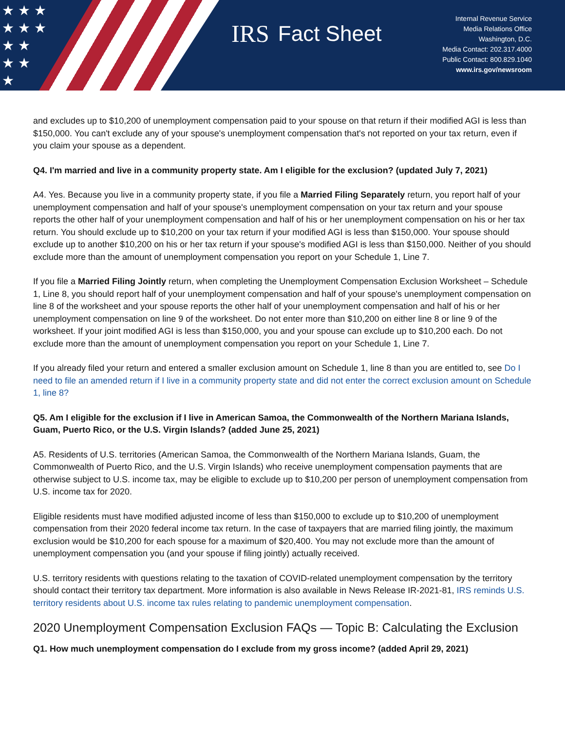★ ★ ★
★ ★ ★
★ ★
★ ★
★
IRS Fact Sheet
Internal Revenue Service
Media Relations Office
Washington, D.C.
Media Contact: 202.317.4000
Public Contact: 800.829.1040
www.irs.gov/newsroom
and excludes up to $10,200 of unemployment compensation paid to your spouse on that return if their modified AGI is less than $150,000. You can't exclude any of your spouse's unemployment compensation that's not reported on your tax return, even if you claim your spouse as a dependent.
Q4. I'm married and live in a community property state. Am I eligible for the exclusion? (updated July 7, 2021)
A4. Yes. Because you live in a community property state, if you file a Married Filing Separately return, you report half of your unemployment compensation and half of your spouse's unemployment compensation on your tax return and your spouse reports the other half of your unemployment compensation and half of his or her unemployment compensation on his or her tax return. You should exclude up to $10,200 on your tax return if your modified AGI is less than $150,000. Your spouse should exclude up to another $10,200 on his or her tax return if your spouse's modified AGI is less than $150,000. Neither of you should exclude more than the amount of unemployment compensation you report on your Schedule 1, Line 7.
If you file a Married Filing Jointly return, when completing the Unemployment Compensation Exclusion Worksheet – Schedule 1, Line 8, you should report half of your unemployment compensation and half of your spouse's unemployment compensation on line 8 of the worksheet and your spouse reports the other half of your unemployment compensation and half of his or her unemployment compensation on line 9 of the worksheet. Do not enter more than $10,200 on either line 8 or line 9 of the worksheet. If your joint modified AGI is less than $150,000, you and your spouse can exclude up to $10,200 each. Do not exclude more than the amount of unemployment compensation you report on your Schedule 1, Line 7.
If you already filed your return and entered a smaller exclusion amount on Schedule 1, line 8 than you are entitled to, see Do I need to file an amended return if I live in a community property state and did not enter the correct exclusion amount on Schedule 1, line 8?
Q5. Am I eligible for the exclusion if I live in American Samoa, the Commonwealth of the Northern Mariana Islands, Guam, Puerto Rico, or the U.S. Virgin Islands? (added June 25, 2021)
A5. Residents of U.S. territories (American Samoa, the Commonwealth of the Northern Mariana Islands, Guam, the Commonwealth of Puerto Rico, and the U.S. Virgin Islands) who receive unemployment compensation payments that are otherwise subject to U.S. income tax, may be eligible to exclude up to $10,200 per person of unemployment compensation from U.S. income tax for 2020.
Eligible residents must have modified adjusted income of less than $150,000 to exclude up to $10,200 of unemployment compensation from their 2020 federal income tax return. In the case of taxpayers that are married filing jointly, the maximum exclusion would be $10,200 for each spouse for a maximum of $20,400. You may not exclude more than the amount of unemployment compensation you (and your spouse if filing jointly) actually received.
U.S. territory residents with questions relating to the taxation of COVID-related unemployment compensation by the territory should contact their territory tax department. More information is also available in News Release IR-2021-81, IRS reminds U.S. territory residents about U.S. income tax rules relating to pandemic unemployment compensation.
2020 Unemployment Compensation Exclusion FAQs — Topic B: Calculating the Exclusion
Q1. How much unemployment compensation do I exclude from my gross income? (added April 29, 2021)